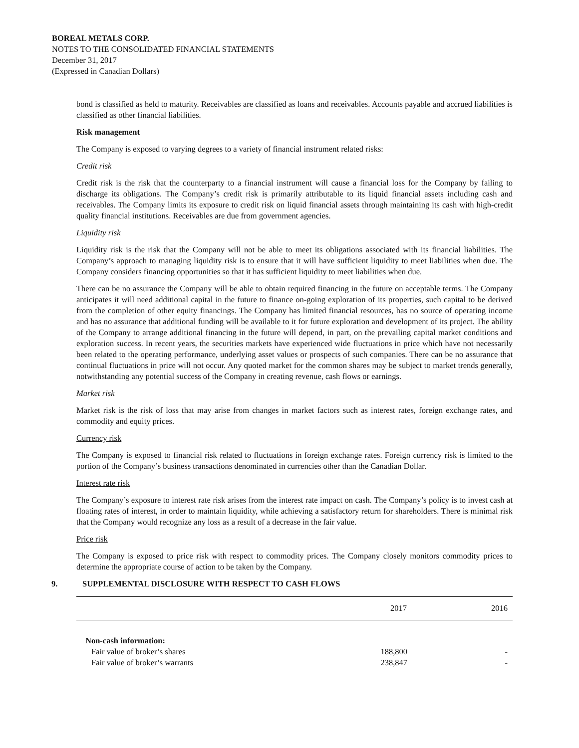BOREAL METALS CORP.
NOTES TO THE CONSOLIDATED FINANCIAL STATEMENTS
December 31, 2017
(Expressed in Canadian Dollars)
bond is classified as held to maturity. Receivables are classified as loans and receivables. Accounts payable and accrued liabilities is classified as other financial liabilities.
Risk management
The Company is exposed to varying degrees to a variety of financial instrument related risks:
Credit risk
Credit risk is the risk that the counterparty to a financial instrument will cause a financial loss for the Company by failing to discharge its obligations. The Company’s credit risk is primarily attributable to its liquid financial assets including cash and receivables. The Company limits its exposure to credit risk on liquid financial assets through maintaining its cash with high-credit quality financial institutions. Receivables are due from government agencies.
Liquidity risk
Liquidity risk is the risk that the Company will not be able to meet its obligations associated with its financial liabilities. The Company’s approach to managing liquidity risk is to ensure that it will have sufficient liquidity to meet liabilities when due. The Company considers financing opportunities so that it has sufficient liquidity to meet liabilities when due.
There can be no assurance the Company will be able to obtain required financing in the future on acceptable terms. The Company anticipates it will need additional capital in the future to finance on-going exploration of its properties, such capital to be derived from the completion of other equity financings. The Company has limited financial resources, has no source of operating income and has no assurance that additional funding will be available to it for future exploration and development of its project. The ability of the Company to arrange additional financing in the future will depend, in part, on the prevailing capital market conditions and exploration success. In recent years, the securities markets have experienced wide fluctuations in price which have not necessarily been related to the operating performance, underlying asset values or prospects of such companies. There can be no assurance that continual fluctuations in price will not occur. Any quoted market for the common shares may be subject to market trends generally, notwithstanding any potential success of the Company in creating revenue, cash flows or earnings.
Market risk
Market risk is the risk of loss that may arise from changes in market factors such as interest rates, foreign exchange rates, and commodity and equity prices.
Currency risk
The Company is exposed to financial risk related to fluctuations in foreign exchange rates. Foreign currency risk is limited to the portion of the Company’s business transactions denominated in currencies other than the Canadian Dollar.
Interest rate risk
The Company’s exposure to interest rate risk arises from the interest rate impact on cash. The Company’s policy is to invest cash at floating rates of interest, in order to maintain liquidity, while achieving a satisfactory return for shareholders. There is minimal risk that the Company would recognize any loss as a result of a decrease in the fair value.
Price risk
The Company is exposed to price risk with respect to commodity prices. The Company closely monitors commodity prices to determine the appropriate course of action to be taken by the Company.
9. SUPPLEMENTAL DISCLOSURE WITH RESPECT TO CASH FLOWS
| | 2017 | 2016 |
| Non-cash information: | | |
| Fair value of broker’s shares | 188,800 | - |
| Fair value of broker’s warrants | 238,847 | - |